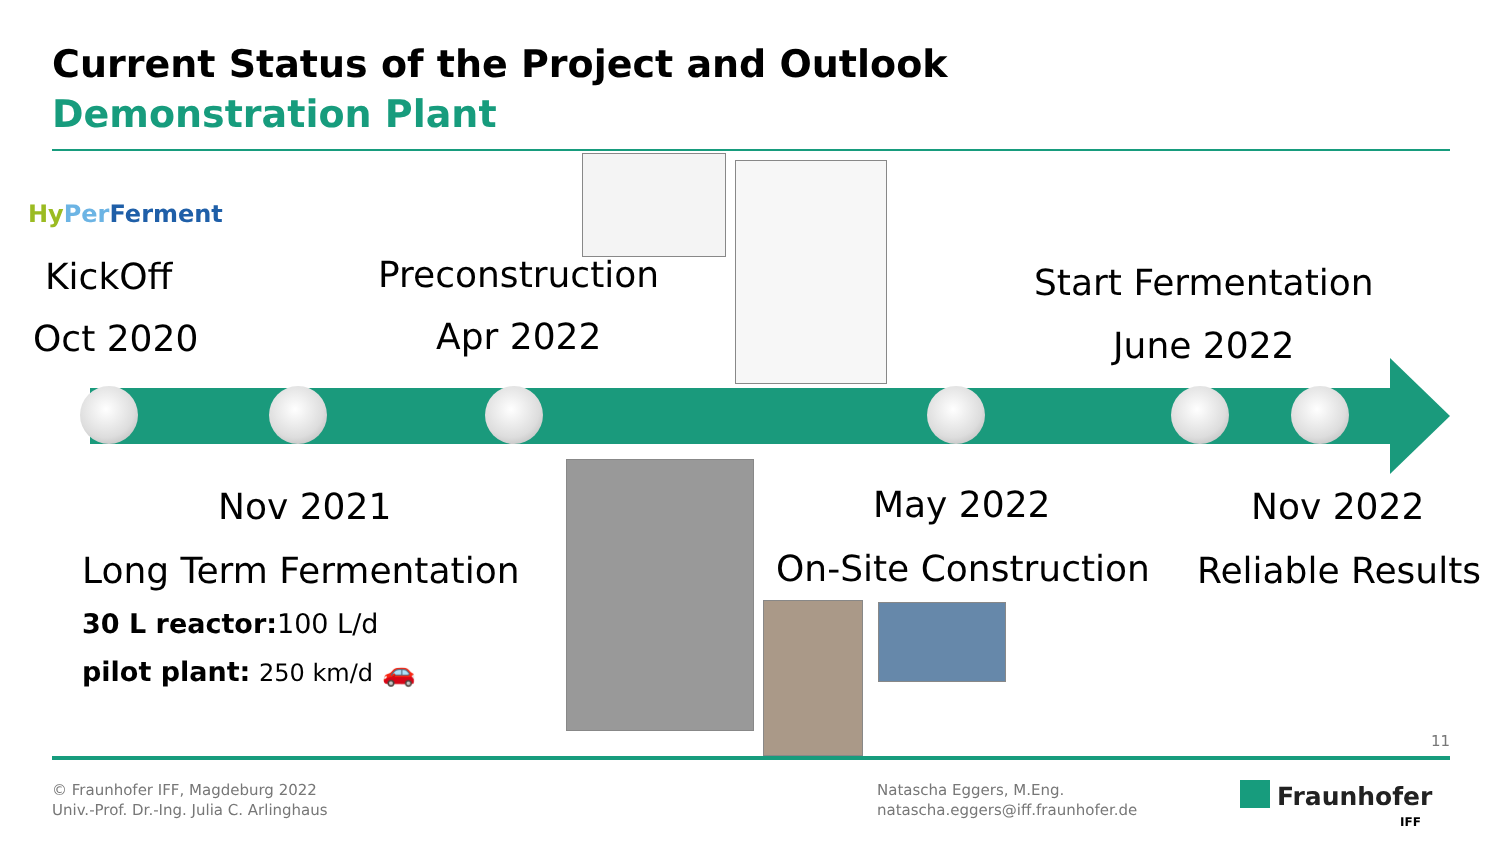Current Status of the Project and Outlook
Demonstration Plant
Hy Per Ferment
KickOff
Oct 2020
Preconstruction
Apr 2022
Start Fermentation
June 2022
Nov 2021
Long Term Fermentation
30 L reactor: 100 L/d
pilot plant: 250 km/d 🚗
May 2022
On-Site Construction
Nov 2022
Reliable Results
11
© Fraunhofer IFF, Magdeburg 2022
Univ.-Prof. Dr.-Ing. Julia C. Arlinghaus
Natascha Eggers, M.Eng.
natascha.eggers@iff.fraunhofer.de
Fraunhofer
IFF